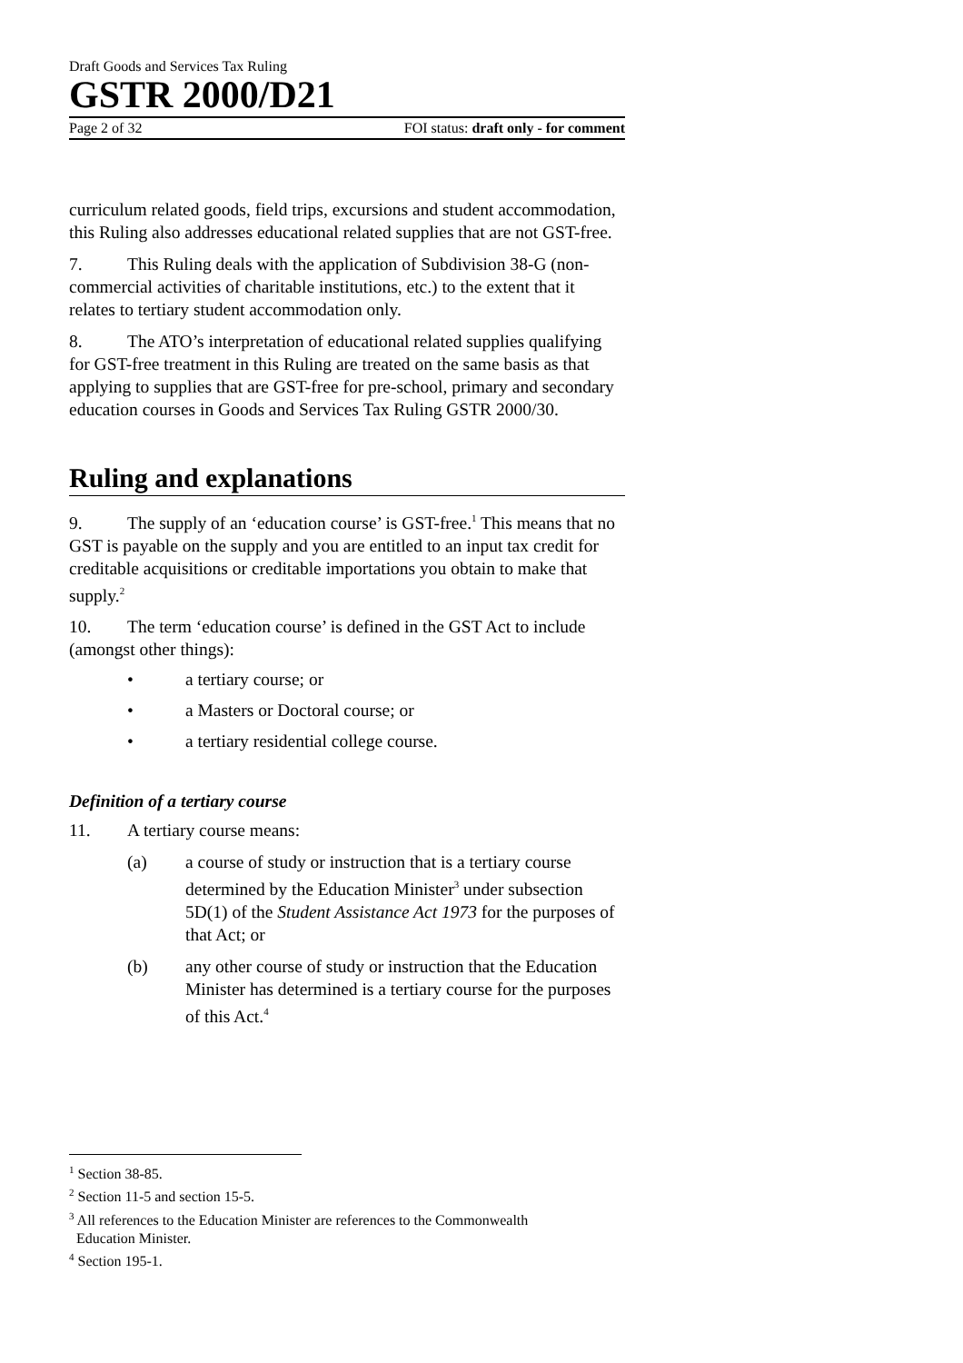Draft Goods and Services Tax Ruling
GSTR 2000/D21
Page 2 of 32 FOI status: draft only - for comment
curriculum related goods, field trips, excursions and student accommodation, this Ruling also addresses educational related supplies that are not GST-free.
7. This Ruling deals with the application of Subdivision 38-G (non-commercial activities of charitable institutions, etc.) to the extent that it relates to tertiary student accommodation only.
8. The ATO’s interpretation of educational related supplies qualifying for GST-free treatment in this Ruling are treated on the same basis as that applying to supplies that are GST-free for pre-school, primary and secondary education courses in Goods and Services Tax Ruling GSTR 2000/30.
Ruling and explanations
9. The supply of an ‘education course’ is GST-free.<sup>1</sup> This means that no GST is payable on the supply and you are entitled to an input tax credit for creditable acquisitions or creditable importations you obtain to make that supply.<sup>2</sup>
10. The term ‘education course’ is defined in the GST Act to include (amongst other things):
• a tertiary course; or
• a Masters or Doctoral course; or
• a tertiary residential college course.
Definition of a tertiary course
11. A tertiary course means:
(a) a course of study or instruction that is a tertiary course determined by the Education Minister<sup>3</sup> under subsection 5D(1) of the Student Assistance Act 1973 for the purposes of that Act; or
(b) any other course of study or instruction that the Education Minister has determined is a tertiary course for the purposes of this Act.<sup>4</sup>
<sup>1</sup> Section 38-85.
<sup>2</sup> Section 11-5 and section 15-5.
<sup>3</sup> All references to the Education Minister are references to the Commonwealth
Education Minister.
<sup>4</sup> Section 195-1.